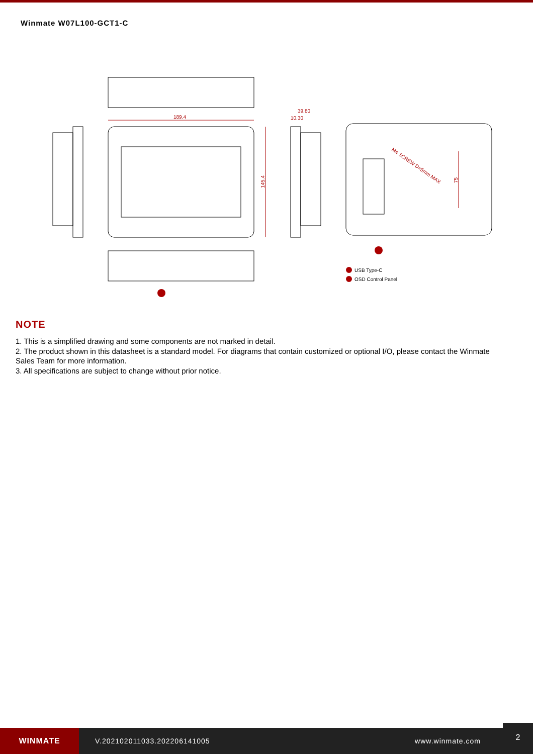Winmate W07L100-GCT1-C
189.4
39.80
10.30
145.4
M4 SCREW D=5mm MAX
75
USB Type-C
OSD Control Panel
NOTE
1. This is a simplified drawing and some components are not marked in detail.
2. The product shown in this datasheet is a standard model. For diagrams that contain customized or optional I/O, please contact the Winmate Sales Team for more information.
3. All specifications are subject to change without prior notice.
WINMATE
V.202102011033.202206141005 www.winmate.com
2